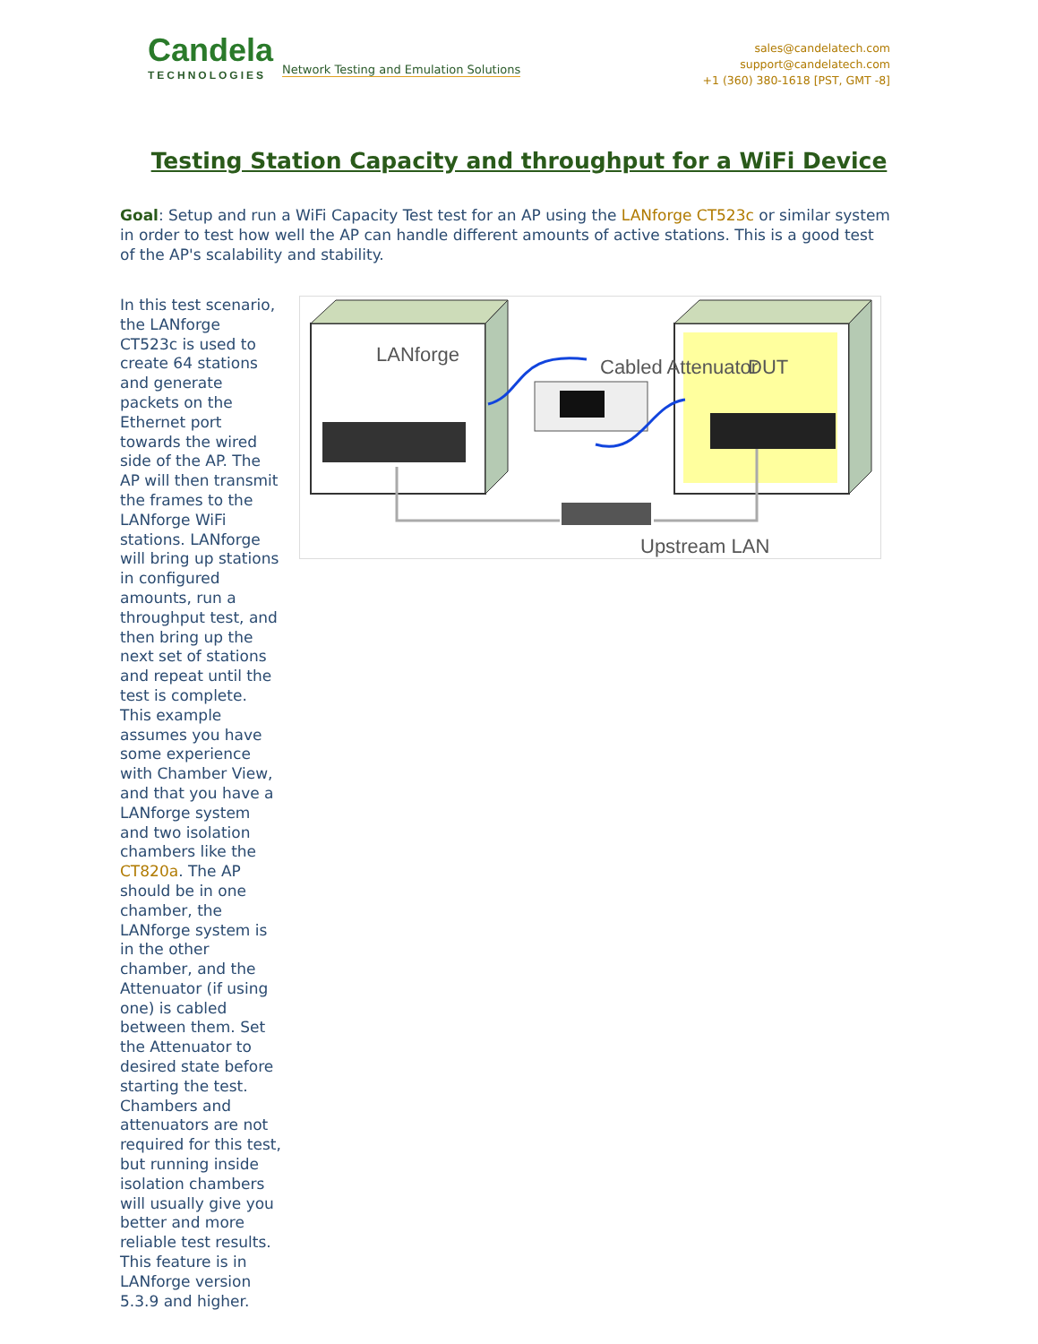Candela
TECHNOLOGIES
Network Testing and Emulation Solutions
sales@candelatech.com
support@candelatech.com
+1 (360) 380-1618 [PST, GMT -8]
Testing Station Capacity and throughput for a WiFi Device
Goal: Setup and run a WiFi Capacity Test test for an AP using the LANforge CT523c or similar system in order to test how well the AP can handle different amounts of active stations. This is a good test of the AP's scalability and stability.
In this test scenario, the LANforge CT523c is used to create 64 stations and generate packets on the Ethernet port towards the wired side of the AP. The AP will then transmit the frames to the LANforge WiFi stations. LANforge will bring up stations in configured amounts, run a throughput test, and then bring up the next set of stations and repeat until the test is complete. This example assumes you have some experience with Chamber View, and that you have a LANforge system and two isolation chambers like the CT820a. The AP should be in one chamber, the LANforge system is in the other chamber, and the Attenuator (if using one) is cabled between them. Set the Attenuator to desired state before starting the test. Chambers and attenuators are not required for this test, but running inside isolation chambers will usually give you better and more reliable test results. This feature is in LANforge version 5.3.9 and higher.
LANforge
Cabled Attenuator
DUT
Upstream LAN